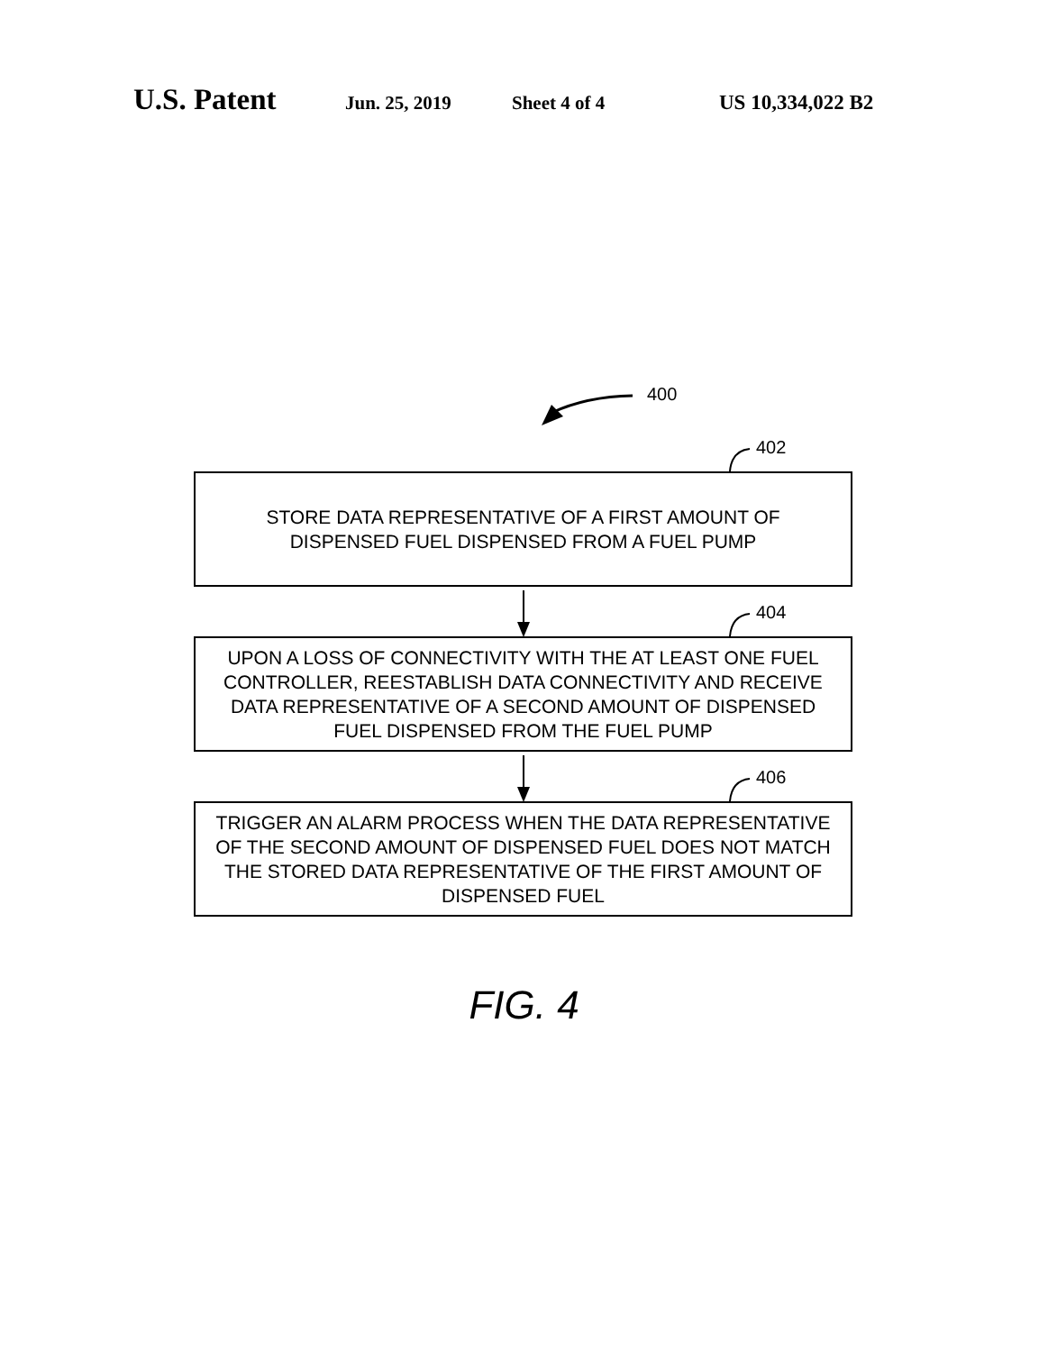U.S. Patent Jun. 25, 2019 Sheet 4 of 4 US 10,334,022 B2
400
402
STORE DATA REPRESENTATIVE OF A FIRST AMOUNT OF
DISPENSED FUEL DISPENSED FROM A FUEL PUMP
404
UPON A LOSS OF CONNECTIVITY WITH THE AT LEAST ONE FUEL CONTROLLER, REESTABLISH DATA CONNECTIVITY AND RECEIVE DATA REPRESENTATIVE OF A SECOND AMOUNT OF DISPENSED FUEL DISPENSED FROM THE FUEL PUMP
406
TRIGGER AN ALARM PROCESS WHEN THE DATA REPRESENTATIVE OF THE SECOND AMOUNT OF DISPENSED FUEL DOES NOT MATCH THE STORED DATA REPRESENTATIVE OF THE FIRST AMOUNT OF DISPENSED FUEL
FIG. 4